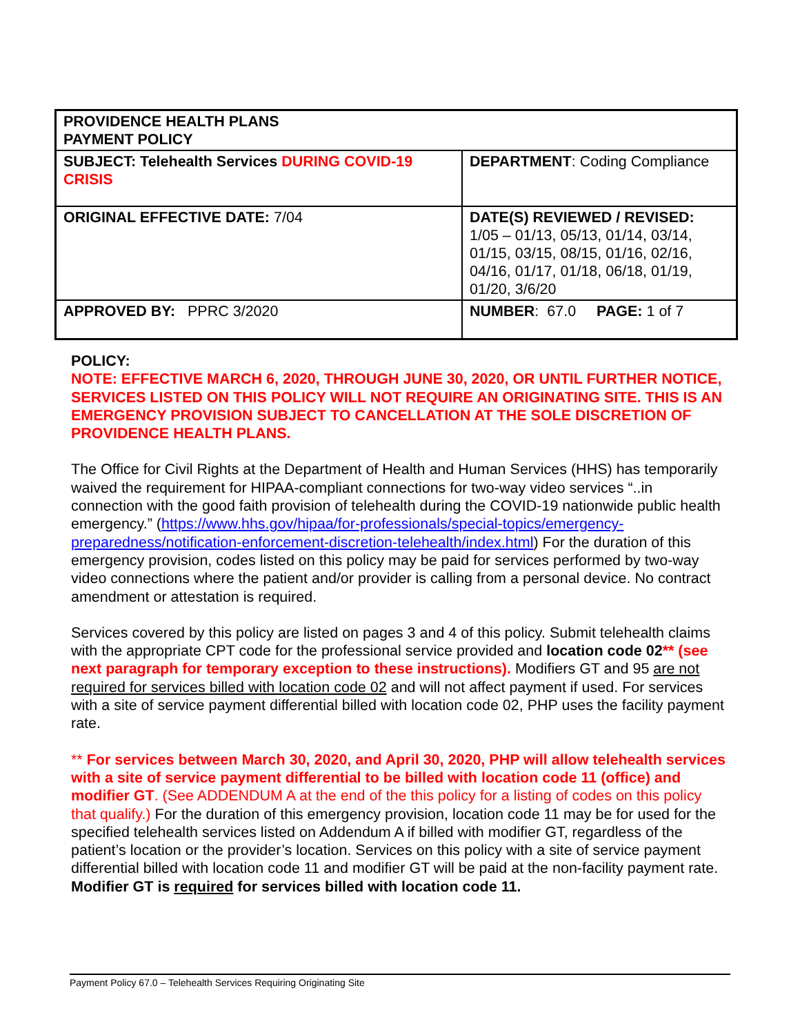| PROVIDENCE HEALTH PLANS PAYMENT POLICY | |
| SUBJECT: Telehealth Services DURING COVID-19 CRISIS | DEPARTMENT : Coding Compliance |
| ORIGINAL EFFECTIVE DATE: 7/04 | DATE(S) REVIEWED / REVISED: 1/05 – 01/13, 05/13, 01/14, 03/14, 01/15, 03/15, 08/15, 01/16, 02/16, 04/16, 01/17, 01/18, 06/18, 01/19, 01/20, 3/6/20 |
| APPROVED BY: PPRC 3/2020 | NUMBER : 67.0 PAGE: 1 of 7 |
POLICY:
NOTE: EFFECTIVE MARCH 6, 2020, THROUGH JUNE 30, 2020, OR UNTIL FURTHER NOTICE, SERVICES LISTED ON THIS POLICY WILL NOT REQUIRE AN ORIGINATING SITE. THIS IS AN EMERGENCY PROVISION SUBJECT TO CANCELLATION AT THE SOLE DISCRETION OF PROVIDENCE HEALTH PLANS.
The Office for Civil Rights at the Department of Health and Human Services (HHS) has temporarily waived the requirement for HIPAA-compliant connections for two-way video services “..in connection with the good faith provision of telehealth during the COVID-19 nationwide public health emergency.” (https://www.hhs.gov/hipaa/for-professionals/special-topics/emergency-preparedness/notification-enforcement-discretion-telehealth/index.html) For the duration of this emergency provision, codes listed on this policy may be paid for services performed by two-way video connections where the patient and/or provider is calling from a personal device. No contract amendment or attestation is required.
Services covered by this policy are listed on pages 3 and 4 of this policy. Submit telehealth claims with the appropriate CPT code for the professional service provided and location code 02** (see next paragraph for temporary exception to these instructions). Modifiers GT and 95 are not required for services billed with location code 02 and will not affect payment if used. For services with a site of service payment differential billed with location code 02, PHP uses the facility payment rate.
** For services between March 30, 2020, and April 30, 2020, PHP will allow telehealth services with a site of service payment differential to be billed with location code 11 (office) and modifier GT. (See ADDENDUM A at the end of the this policy for a listing of codes on this policy that qualify.) For the duration of this emergency provision, location code 11 may be for used for the specified telehealth services listed on Addendum A if billed with modifier GT, regardless of the patient’s location or the provider’s location. Services on this policy with a site of service payment differential billed with location code 11 and modifier GT will be paid at the non-facility payment rate. Modifier GT is required for services billed with location code 11.
Payment Policy 67.0 – Telehealth Services Requiring Originating Site